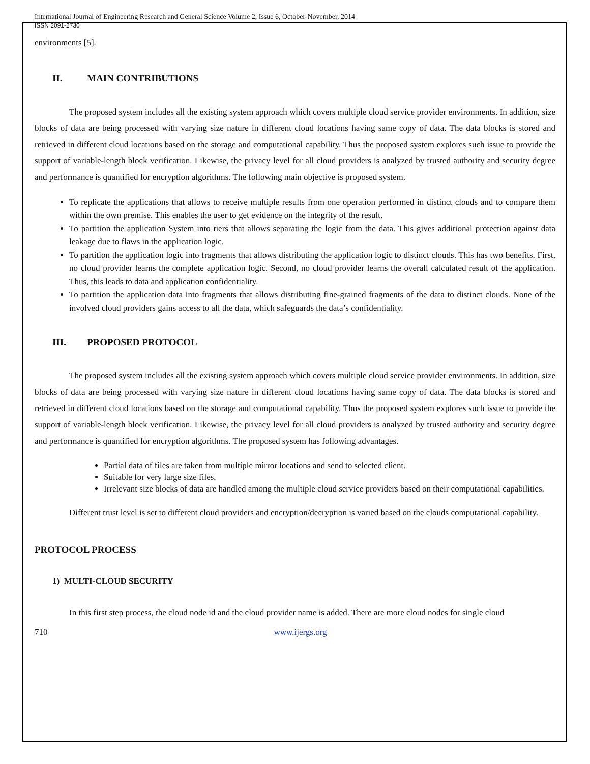International Journal of Engineering Research and General Science Volume 2, Issue 6, October-November, 2014
ISSN 2091-2730
environments [5].
II. MAIN CONTRIBUTIONS
The proposed system includes all the existing system approach which covers multiple cloud service provider environments. In addition, size blocks of data are being processed with varying size nature in different cloud locations having same copy of data. The data blocks is stored and retrieved in different cloud locations based on the storage and computational capability. Thus the proposed system explores such issue to provide the support of variable-length block verification. Likewise, the privacy level for all cloud providers is analyzed by trusted authority and security degree and performance is quantified for encryption algorithms. The following main objective is proposed system.
To replicate the applications that allows to receive multiple results from one operation performed in distinct clouds and to compare them within the own premise. This enables the user to get evidence on the integrity of the result.
To partition the application System into tiers that allows separating the logic from the data. This gives additional protection against data leakage due to flaws in the application logic.
To partition the application logic into fragments that allows distributing the application logic to distinct clouds. This has two benefits. First, no cloud provider learns the complete application logic. Second, no cloud provider learns the overall calculated result of the application. Thus, this leads to data and application confidentiality.
To partition the application data into fragments that allows distributing fine-grained fragments of the data to distinct clouds. None of the involved cloud providers gains access to all the data, which safeguards the data’s confidentiality.
III. PROPOSED PROTOCOL
The proposed system includes all the existing system approach which covers multiple cloud service provider environments. In addition, size blocks of data are being processed with varying size nature in different cloud locations having same copy of data. The data blocks is stored and retrieved in different cloud locations based on the storage and computational capability. Thus the proposed system explores such issue to provide the support of variable-length block verification. Likewise, the privacy level for all cloud providers is analyzed by trusted authority and security degree and performance is quantified for encryption algorithms. The proposed system has following advantages.
Partial data of files are taken from multiple mirror locations and send to selected client.
Suitable for very large size files.
Irrelevant size blocks of data are handled among the multiple cloud service providers based on their computational capabilities.
Different trust level is set to different cloud providers and encryption/decryption is varied based on the clouds computational capability.
PROTOCOL PROCESS
1) MULTI-CLOUD SECURITY
In this first step process, the cloud node id and the cloud provider name is added. There are more cloud nodes for single cloud
710 www.ijergs.org